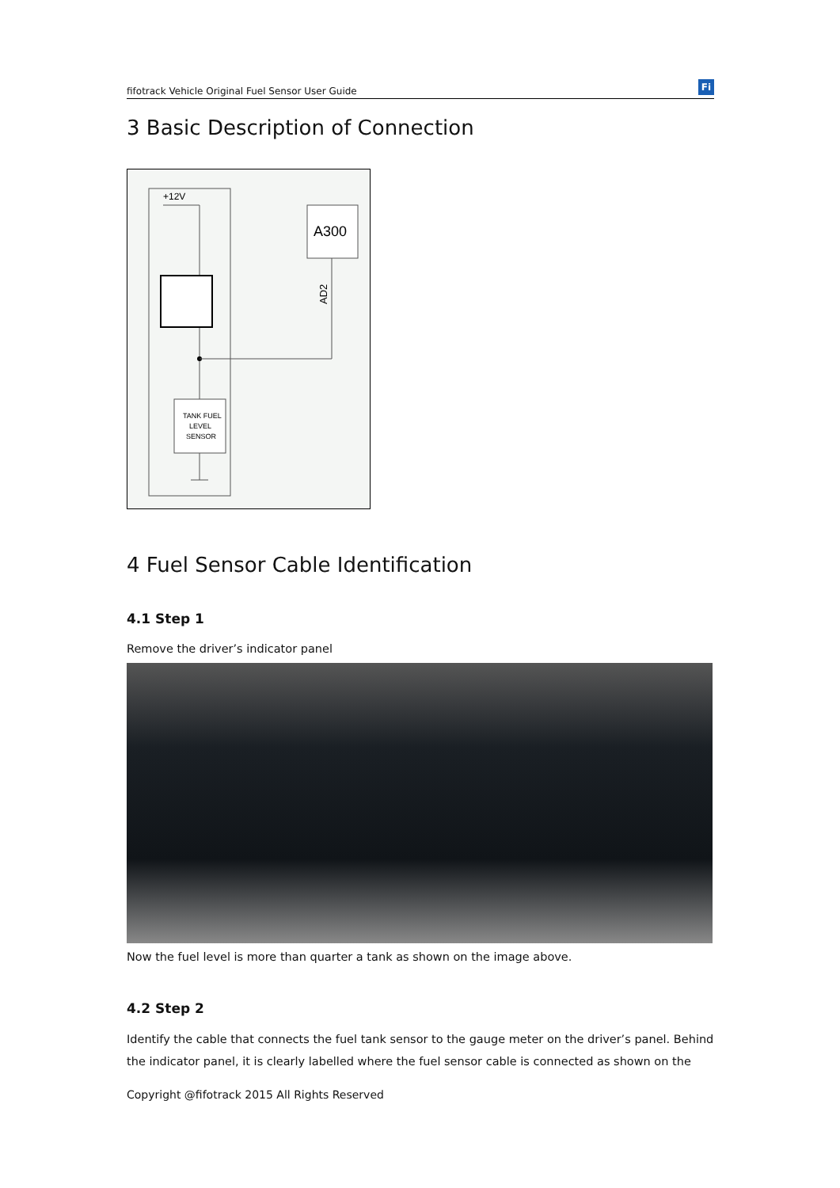fifotrack Vehicle Original Fuel Sensor User Guide Fi
3 Basic Description of Connection
+12V
A300
AD2
TANK FUEL
LEVEL
SENSOR
4 Fuel Sensor Cable Identification
4.1 Step 1
Remove the driver’s indicator panel
Now the fuel level is more than quarter a tank as shown on the image above.
4.2 Step 2
Identify the cable that connects the fuel tank sensor to the gauge meter on the driver’s panel. Behind the indicator panel, it is clearly labelled where the fuel sensor cable is connected as shown on the
Copyright @fifotrack 2015 All Rights Reserved